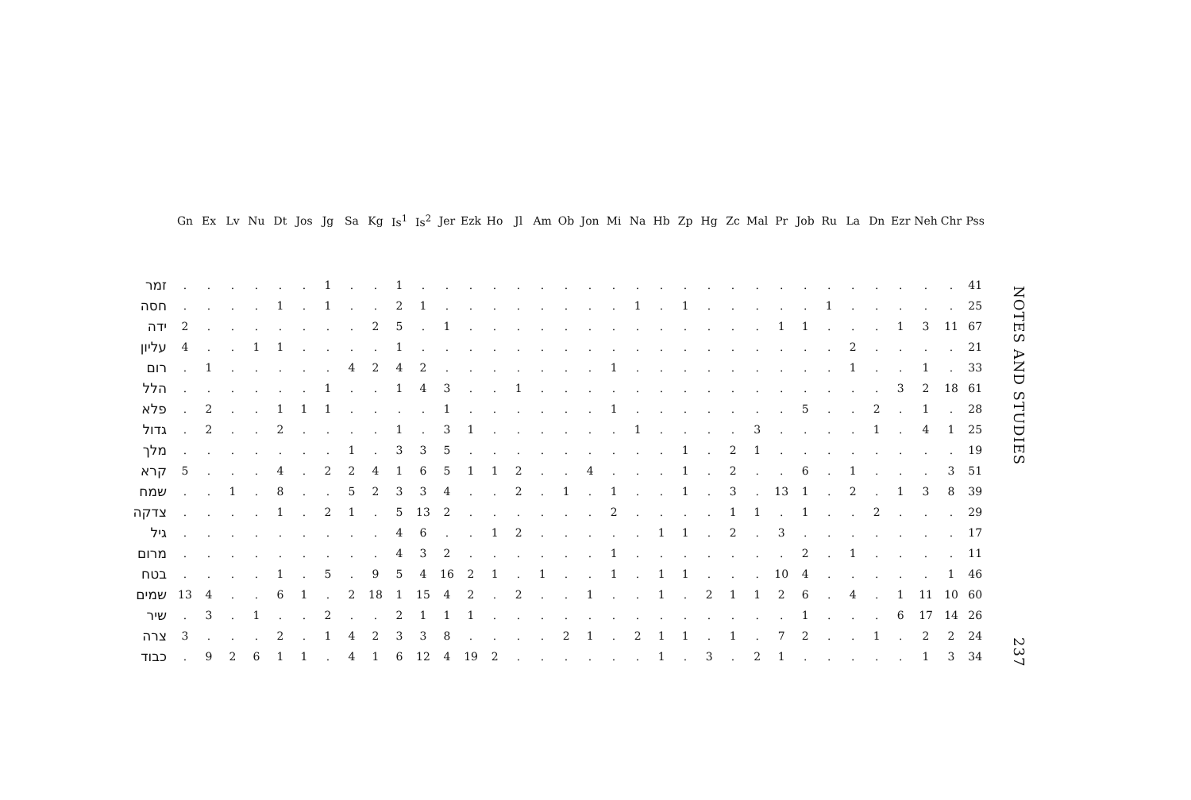| | Gn | Ex | Lv | Nu | Dt | Jos | Jg | Sa | Kg | Is<sup>1</sup> | Is<sup>2</sup> | Jer | Ezk | Ho | Jl | Am | Ob | Jon | Mi | Na | Hb | Zp | Hg | Zc | Mal | Pr | Job | Ru | La | Dn | Ezr | Neh | Chr | Pss |
| --- | --- | --- | --- | --- | --- | --- | --- | --- | --- | --- | --- | --- | --- | --- | --- | --- | --- | --- | --- | --- | --- | --- | --- | --- | --- | --- | --- | --- | --- | --- | --- | --- | --- | --- |
| זמר | . | . | . | . | . | . | 1 | . | . | 1 | . | . | . | . | . | . | . | . | . | . | . | . | . | . | . | . | . | . | . | . | . | . | . | 41 |
| חסה | . | . | . | . | 1 | . | 1 | . | . | 2 | 1 | . | . | . | . | . | . | . | . | 1 | . | 1 | . | . | . | . | . | 1 | . | . | . | . | . | 25 |
| ידה | 2 | . | . | . | . | . | . | . | 2 | 5 | . | 1 | . | . | . | . | . | . | . | . | . | . | . | . | . | 1 | 1 | . | . | . | 1 | 3 | 11 | 67 |
| עליון | 4 | . | . | 1 | 1 | . | . | . | . | 1 | . | . | . | . | . | . | . | . | . | . | . | . | . | . | . | . | . | . | 2 | . | . | . | . | 21 |
| רום | . | 1 | . | . | . | . | . | 4 | 2 | 4 | 2 | . | . | . | . | . | . | . | 1 | . | . | . | . | . | . | . | . | . | 1 | . | . | 1 | . | 33 |
| הלל | . | . | . | . | . | . | 1 | . | . | 1 | 4 | 3 | . | . | 1 | . | . | . | . | . | . | . | . | . | . | . | . | . | . | . | 3 | 2 | 18 | 61 |
| פלא | . | 2 | . | . | 1 | 1 | 1 | . | . | . | . | 1 | . | . | . | . | . | . | 1 | . | . | . | . | . | . | . | 5 | . | . | 2 | . | 1 | . | 28 |
| גדול | . | 2 | . | . | 2 | . | . | . | . | 1 | . | 3 | 1 | . | . | . | . | . | . | 1 | . | . | . | . | 3 | . | . | . | . | 1 | . | 4 | 1 | 25 |
| מלך | . | . | . | . | . | . | . | 1 | . | 3 | 3 | 5 | . | . | . | . | . | . | . | . | . | 1 | . | 2 | 1 | . | . | . | . | . | . | . | . | 19 |
| קרא | 5 | . | . | . | 4 | . | 2 | 2 | 4 | 1 | 6 | 5 | 1 | 1 | 2 | . | . | 4 | . | . | . | 1 | . | 2 | . | . | 6 | . | 1 | . | . | . | 3 | 51 |
| שמח | . | . | 1 | . | 8 | . | . | 5 | 2 | 3 | 3 | 4 | . | . | 2 | . | 1 | . | 1 | . | . | 1 | . | 3 | . | 13 | 1 | . | 2 | . | 1 | 3 | 8 | 39 |
| צדקה | . | . | . | . | 1 | . | 2 | 1 | . | 5 | 13 | 2 | . | . | . | . | . | . | 2 | . | . | . | . | 1 | 1 | . | 1 | . | . | 2 | . | . | . | 29 |
| גיל | . | . | . | . | . | . | . | . | . | 4 | 6 | . | . | 1 | 2 | . | . | . | . | . | 1 | 1 | . | 2 | . | 3 | . | . | . | . | . | . | . | 17 |
| מרום | . | . | . | . | . | . | . | . | . | 4 | 3 | 2 | . | . | . | . | . | . | 1 | . | . | . | . | . | . | . | 2 | . | 1 | . | . | . | . | 11 |
| בטח | . | . | . | . | 1 | . | 5 | . | 9 | 5 | 4 | 16 | 2 | 1 | . | 1 | . | . | 1 | . | 1 | 1 | . | . | . | 10 | 4 | . | . | . | . | . | 1 | 46 |
| שמים | 13 | 4 | . | . | 6 | 1 | . | 2 | 18 | 1 | 15 | 4 | 2 | . | 2 | . | . | 1 | . | . | 1 | . | 2 | 1 | 1 | 2 | 6 | . | 4 | . | 1 | 11 | 10 | 60 |
| שיר | . | 3 | . | 1 | . | . | 2 | . | . | 2 | 1 | 1 | 1 | . | . | . | . | . | . | . | . | . | . | . | . | . | 1 | . | . | . | 6 | 17 | 14 | 26 |
| צרה | 3 | . | . | . | 2 | . | 1 | 4 | 2 | 3 | 3 | 8 | . | . | . | . | 2 | 1 | . | 2 | 1 | 1 | . | 1 | . | 7 | 2 | . | . | 1 | . | 2 | 2 | 24 |
| כבוד | . | 9 | 2 | 6 | 1 | 1 | . | 4 | 1 | 6 | 12 | 4 | 19 | 2 | . | . | . | . | . | . | 1 | . | 3 | . | 2 | 1 | . | . | . | . | . | 1 | 3 | 34 |
NOTES AND STUDIES 237